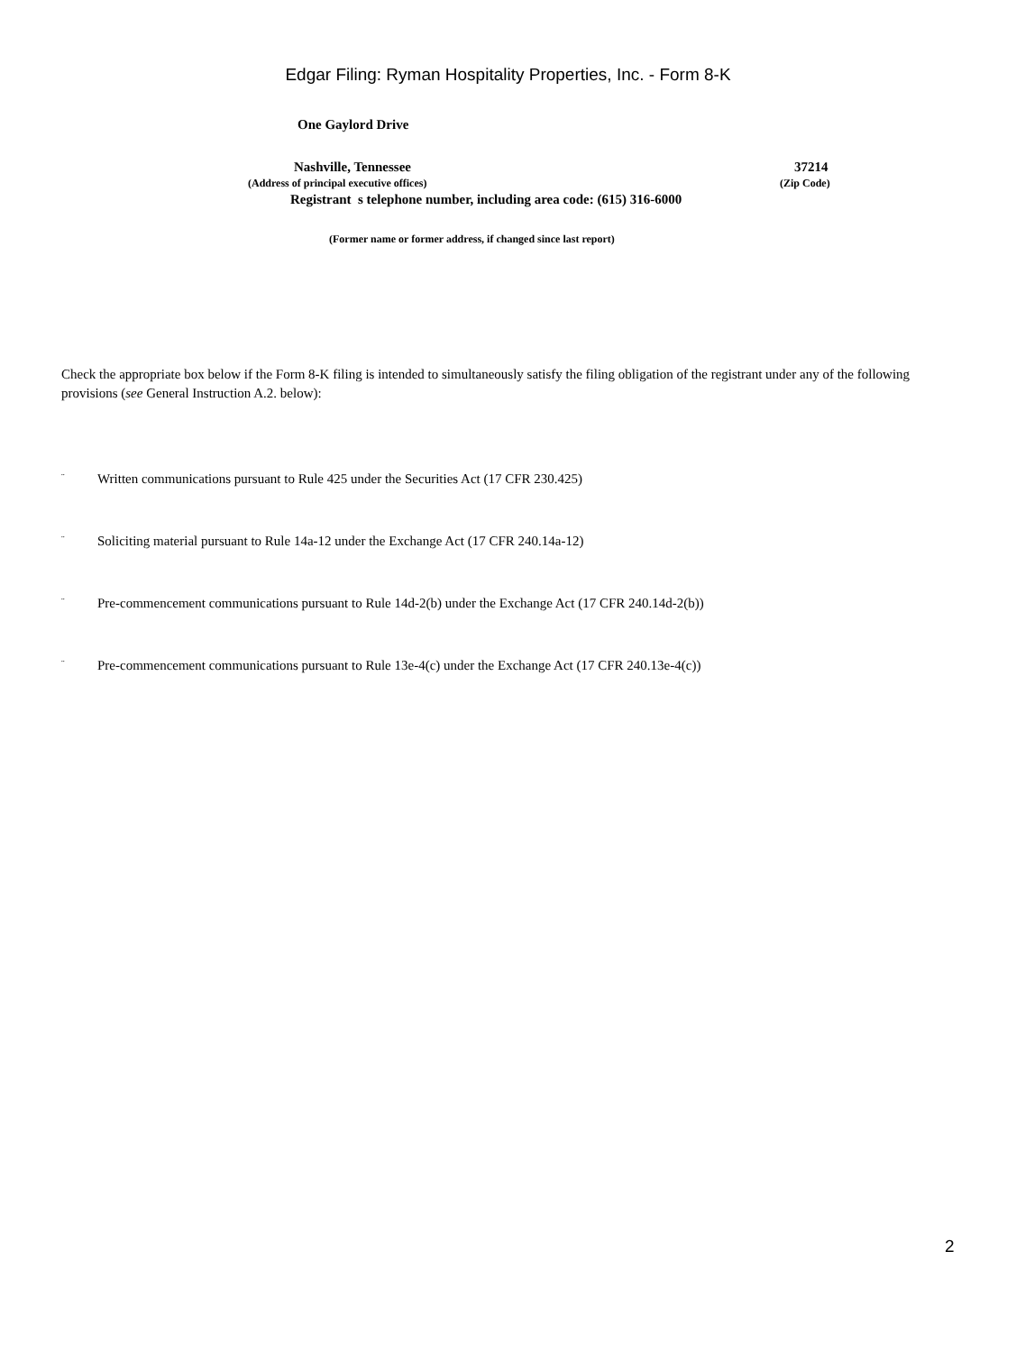Edgar Filing: Ryman Hospitality Properties, Inc. - Form 8-K
One Gaylord Drive
Nashville, Tennessee 37214
(Address of principal executive offices) (Zip Code)
Registrant s telephone number, including area code: (615) 316-6000
(Former name or former address, if changed since last report)
Check the appropriate box below if the Form 8-K filing is intended to simultaneously satisfy the filing obligation of the registrant under any of the following provisions (see General Instruction A.2. below):
¨ Written communications pursuant to Rule 425 under the Securities Act (17 CFR 230.425)
¨ Soliciting material pursuant to Rule 14a-12 under the Exchange Act (17 CFR 240.14a-12)
¨ Pre-commencement communications pursuant to Rule 14d-2(b) under the Exchange Act (17 CFR 240.14d-2(b))
¨ Pre-commencement communications pursuant to Rule 13e-4(c) under the Exchange Act (17 CFR 240.13e-4(c))
2